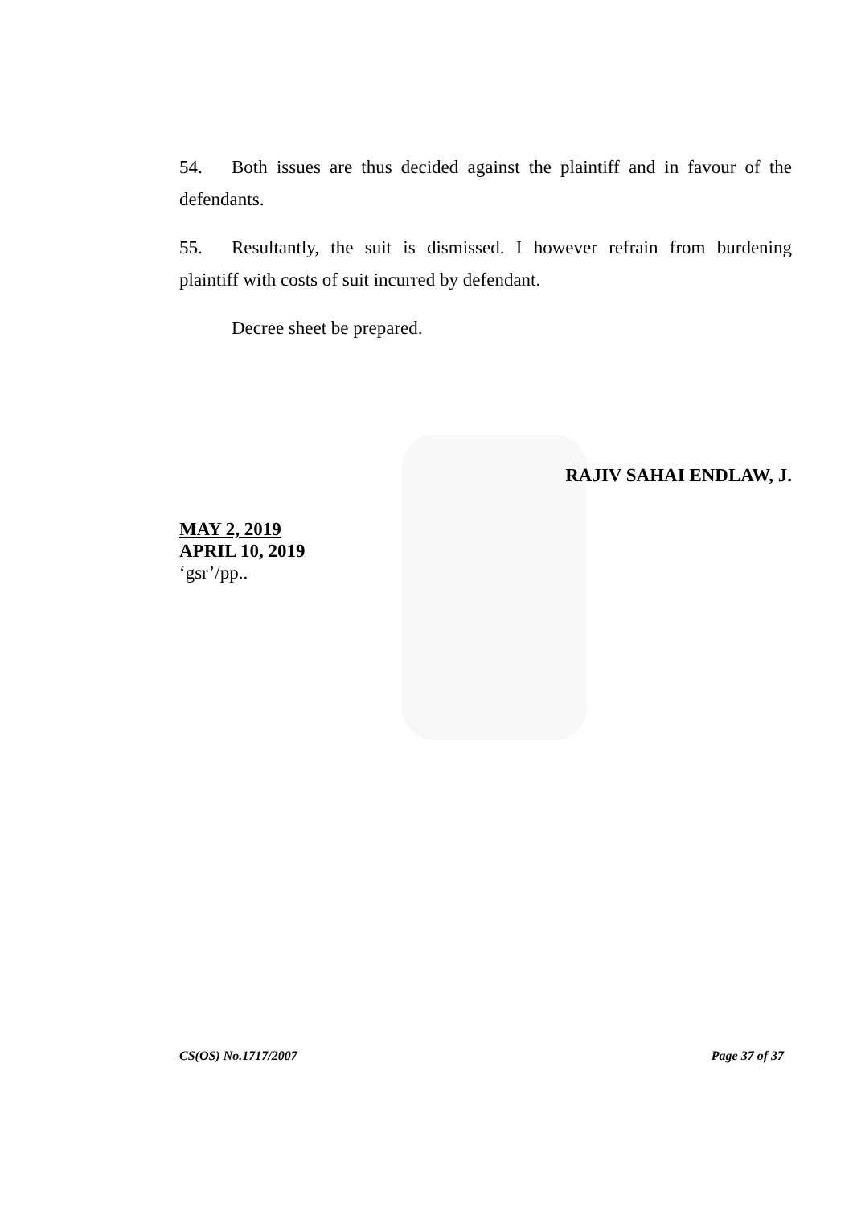54. Both issues are thus decided against the plaintiff and in favour of the defendants.
55. Resultantly, the suit is dismissed. I however refrain from burdening plaintiff with costs of suit incurred by defendant.
Decree sheet be prepared.
RAJIV SAHAI ENDLAW, J.
MAY 2, 2019
APRIL 10, 2019
‘gsr’/pp..
CS(OS) No.1717/2007 Page 37 of 37